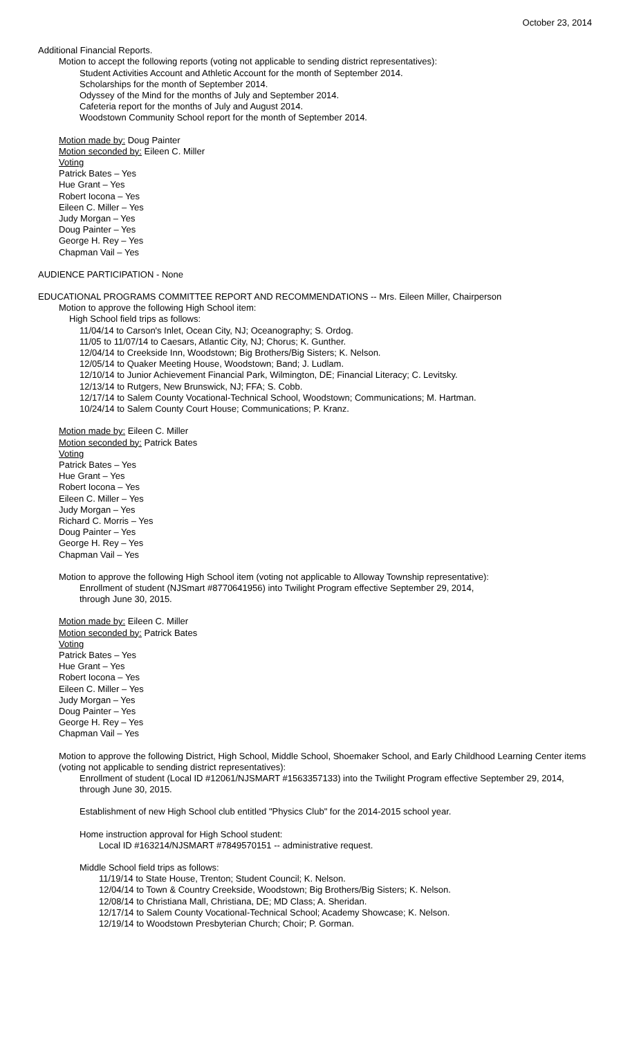October 23, 2014
Additional Financial Reports.
Motion to accept the following reports (voting not applicable to sending district representatives):
Student Activities Account and Athletic Account for the month of September 2014.
Scholarships for the month of September 2014.
Odyssey of the Mind for the months of July and September 2014.
Cafeteria report for the months of July and August 2014.
Woodstown Community School report for the month of September 2014.
Motion made by: Doug Painter
Motion seconded by: Eileen C. Miller
Voting
Patrick Bates – Yes
Hue Grant – Yes
Robert Iocona – Yes
Eileen C. Miller – Yes
Judy Morgan – Yes
Doug Painter – Yes
George H. Rey – Yes
Chapman Vail – Yes
AUDIENCE PARTICIPATION - None
EDUCATIONAL PROGRAMS COMMITTEE REPORT AND RECOMMENDATIONS -- Mrs. Eileen Miller, Chairperson
Motion to approve the following High School item:
High School field trips as follows:
11/04/14 to Carson's Inlet, Ocean City, NJ; Oceanography; S. Ordog.
11/05 to 11/07/14 to Caesars, Atlantic City, NJ; Chorus; K. Gunther.
12/04/14 to Creekside Inn, Woodstown; Big Brothers/Big Sisters; K. Nelson.
12/05/14 to Quaker Meeting House, Woodstown; Band; J. Ludlam.
12/10/14 to Junior Achievement Financial Park, Wilmington, DE; Financial Literacy; C. Levitsky.
12/13/14 to Rutgers, New Brunswick, NJ; FFA; S. Cobb.
12/17/14 to Salem County Vocational-Technical School, Woodstown; Communications; M. Hartman.
10/24/14 to Salem County Court House; Communications; P. Kranz.
Motion made by: Eileen C. Miller
Motion seconded by: Patrick Bates
Voting
Patrick Bates – Yes
Hue Grant – Yes
Robert Iocona – Yes
Eileen C. Miller – Yes
Judy Morgan – Yes
Richard C. Morris – Yes
Doug Painter – Yes
George H. Rey – Yes
Chapman Vail – Yes
Motion to approve the following High School item (voting not applicable to Alloway Township representative):
Enrollment of student (NJSmart #8770641956) into Twilight Program effective September 29, 2014,
through June 30, 2015.
Motion made by: Eileen C. Miller
Motion seconded by: Patrick Bates
Voting
Patrick Bates – Yes
Hue Grant – Yes
Robert Iocona – Yes
Eileen C. Miller – Yes
Judy Morgan – Yes
Doug Painter – Yes
George H. Rey – Yes
Chapman Vail – Yes
Motion to approve the following District, High School, Middle School, Shoemaker School, and Early Childhood Learning Center items (voting not applicable to sending district representatives):
Enrollment of student (Local ID #12061/NJSMART #1563357133) into the Twilight Program effective September 29, 2014, through June 30, 2015.
Establishment of new High School club entitled "Physics Club" for the 2014-2015 school year.
Home instruction approval for High School student:
Local ID #163214/NJSMART #7849570151 -- administrative request.
Middle School field trips as follows:
11/19/14 to State House, Trenton; Student Council; K. Nelson.
12/04/14 to Town & Country Creekside, Woodstown; Big Brothers/Big Sisters; K. Nelson.
12/08/14 to Christiana Mall, Christiana, DE; MD Class; A. Sheridan.
12/17/14 to Salem County Vocational-Technical School; Academy Showcase; K. Nelson.
12/19/14 to Woodstown Presbyterian Church; Choir; P. Gorman.